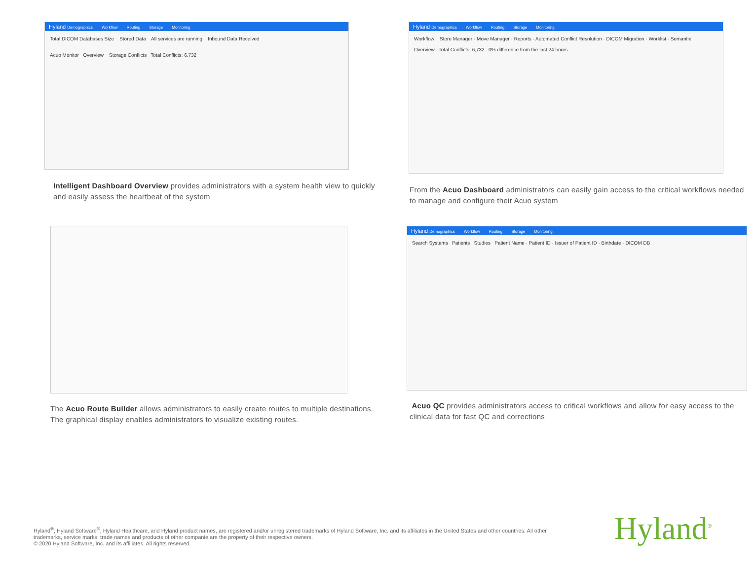Hyland Demographics Workflow Routing Storage Monitoring
Total DICOM Databases Size Stored Data All services are running Inbound Data Received
Acuo Monitor Overview Storage Conflicts Total Conflicts: 6,732
Intelligent Dashboard Overview provides administrators with a system health view to quickly and easily assess the heartbeat of the system
Hyland Demographics Workflow Routing Storage Monitoring
Workflow Store Manager · Move Manager · Reports · Automated Conflict Resolution · DICOM Migration · Worklist · Semantix
Overview Total Conflicts: 6,732 0% difference from the last 24 hours
From the Acuo Dashboard administrators can easily gain access to the critical workflows needed to manage and configure their Acuo system
The Acuo Route Builder allows administrators to easily create routes to multiple destinations. The graphical display enables administrators to visualize existing routes.
Hyland Demographics Workflow Routing Storage Monitoring
Search Systems Patients Studies Patient Name · Patient ID · Issuer of Patient ID · Birthdate · DICOM DB
Acuo QC provides administrators access to critical workflows and allow for easy access to the clinical data for fast QC and corrections
Hyland<sup>®</sup>, Hyland Software<sup>®</sup>, Hyland Healthcare, and Hyland product names, are registered and/or unregistered trademarks of Hyland Software, Inc. and its affiliates in the United States and other countries. All other trademarks, service marks, trade names and products of other companie are the property of their respective owners.
© 2020 Hyland Software, Inc. and its affiliates. All rights reserved.
Hyland<sup>®</sup>